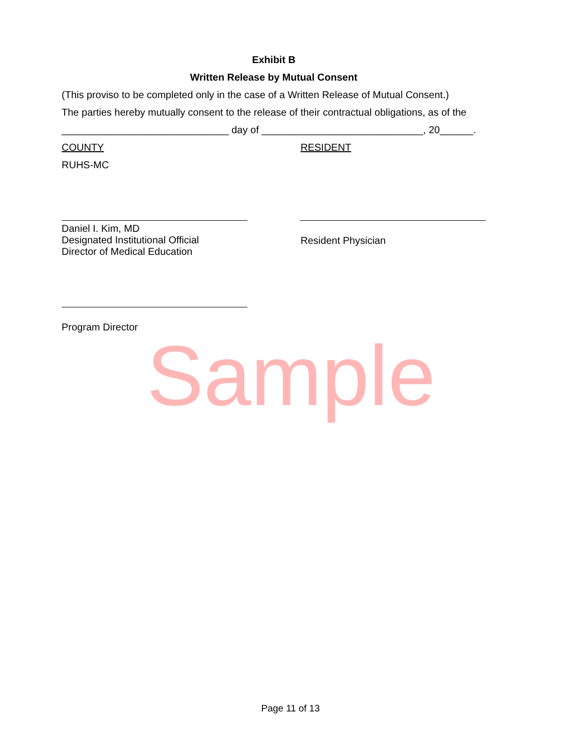Exhibit B
Written Release by Mutual Consent
(This proviso to be completed only in the case of a Written Release of Mutual Consent.)
The parties hereby mutually consent to the release of their contractual obligations, as of the
______________________________ day of _____________________________, 20______.
COUNTY RESIDENT
RUHS-MC
Daniel I. Kim, MD
Designated Institutional Official
Director of Medical Education
Resident Physician
Program Director
Sample
Page 11 of 13